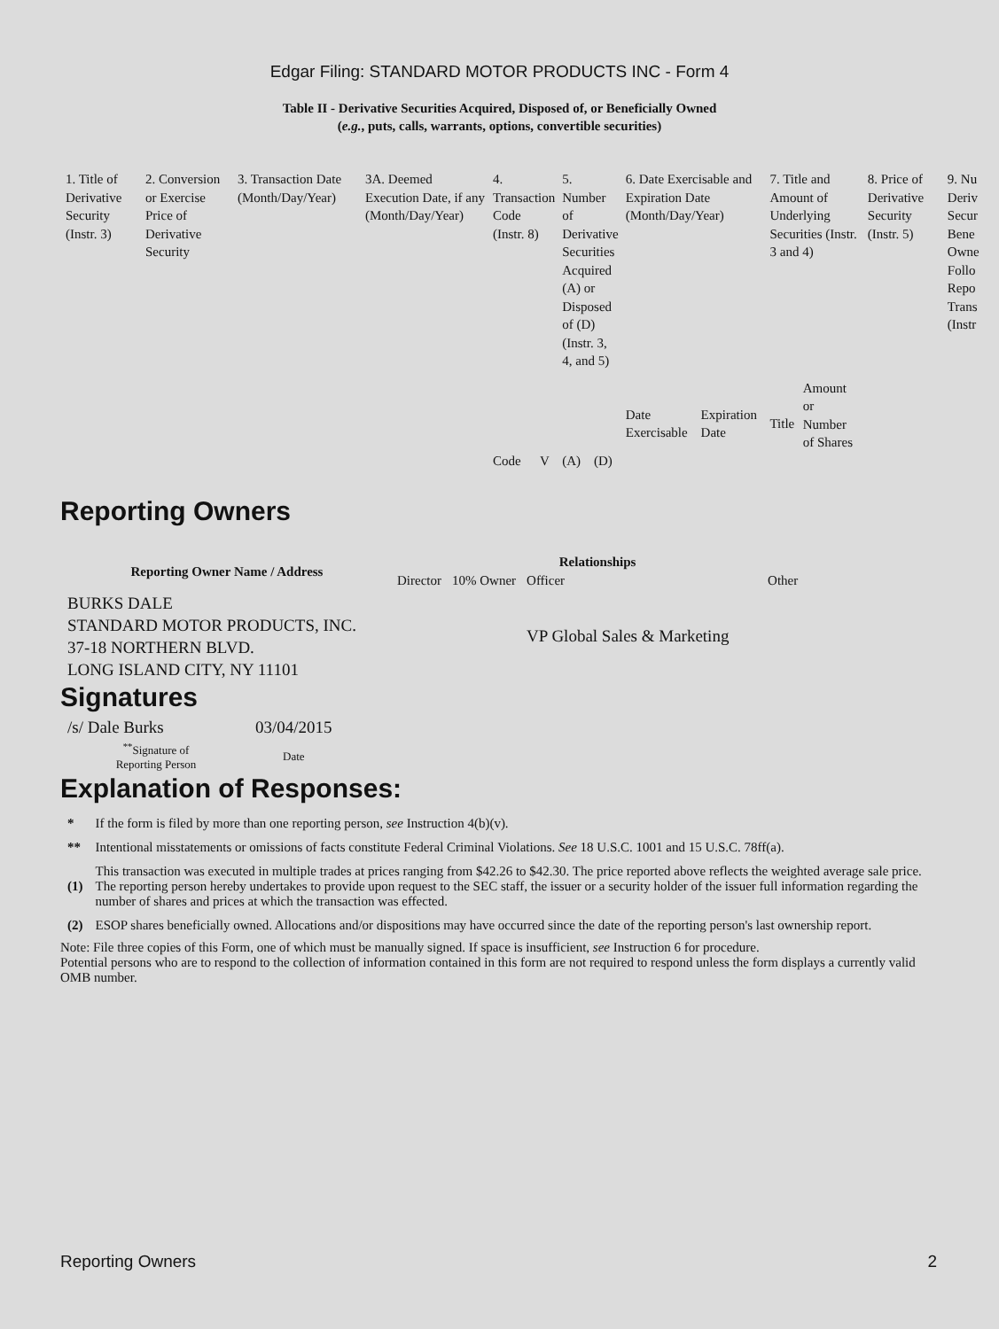Edgar Filing: STANDARD MOTOR PRODUCTS INC - Form 4
Table II - Derivative Securities Acquired, Disposed of, or Beneficially Owned
(e.g., puts, calls, warrants, options, convertible securities)
| 1. Title of Derivative Security (Instr. 3) | 2. Conversion or Exercise Price of Derivative Security | 3. Transaction Date (Month/Day/Year) | 3A. Deemed Execution Date, if any (Month/Day/Year) | 4. Transaction Code (Instr. 8) | | 5. Number of Derivative Securities Acquired (A) or Disposed of (D) (Instr. 3, 4, and 5) | | 6. Date Exercisable and Expiration Date (Month/Day/Year) | | 7. Title and Amount of Underlying Securities (Instr. 3 and 4) | | 8. Price of Derivative Security (Instr. 5) | 9. Nu Deriv Secur Bene Owne Follo Repo Trans (Instr |
| --- | --- | --- | --- | --- | --- | --- | --- | --- | --- | --- | --- | --- | --- |
| | | | | | | | | Date Exercisable | Expiration Date | Title | Amount or Number of Shares | | |
| | | | | Code | V | (A) | (D) | | | | | | |
Reporting Owners
| Reporting Owner Name / Address | Relationships | | | |
| --- | --- | --- | --- | --- |
| | Director | 10% Owner | Officer | Other |
| BURKS DALE STANDARD MOTOR PRODUCTS, INC. 37-18 NORTHERN BLVD. LONG ISLAND CITY, NY 11101 | | | VP Global Sales & Marketing | |
Signatures
| /s/ Dale Burks | 03/04/2015 |
| <sup>**</sup> Signature of Reporting Person | Date |
Explanation of Responses:
| * | If the form is filed by more than one reporting person, see Instruction 4(b)(v). |
| ** | Intentional misstatements or omissions of facts constitute Federal Criminal Violations. See 18 U.S.C. 1001 and 15 U.S.C. 78ff(a). |
| (1) | This transaction was executed in multiple trades at prices ranging from $42.26 to $42.30. The price reported above reflects the weighted average sale price. The reporting person hereby undertakes to provide upon request to the SEC staff, the issuer or a security holder of the issuer full information regarding the number of shares and prices at which the transaction was effected. |
| (2) | ESOP shares beneficially owned. Allocations and/or dispositions may have occurred since the date of the reporting person's last ownership report. |
Note: File three copies of this Form, one of which must be manually signed. If space is insufficient, see Instruction 6 for procedure.
Potential persons who are to respond to the collection of information contained in this form are not required to respond unless the form displays a currently valid OMB number.
Reporting Owners 2